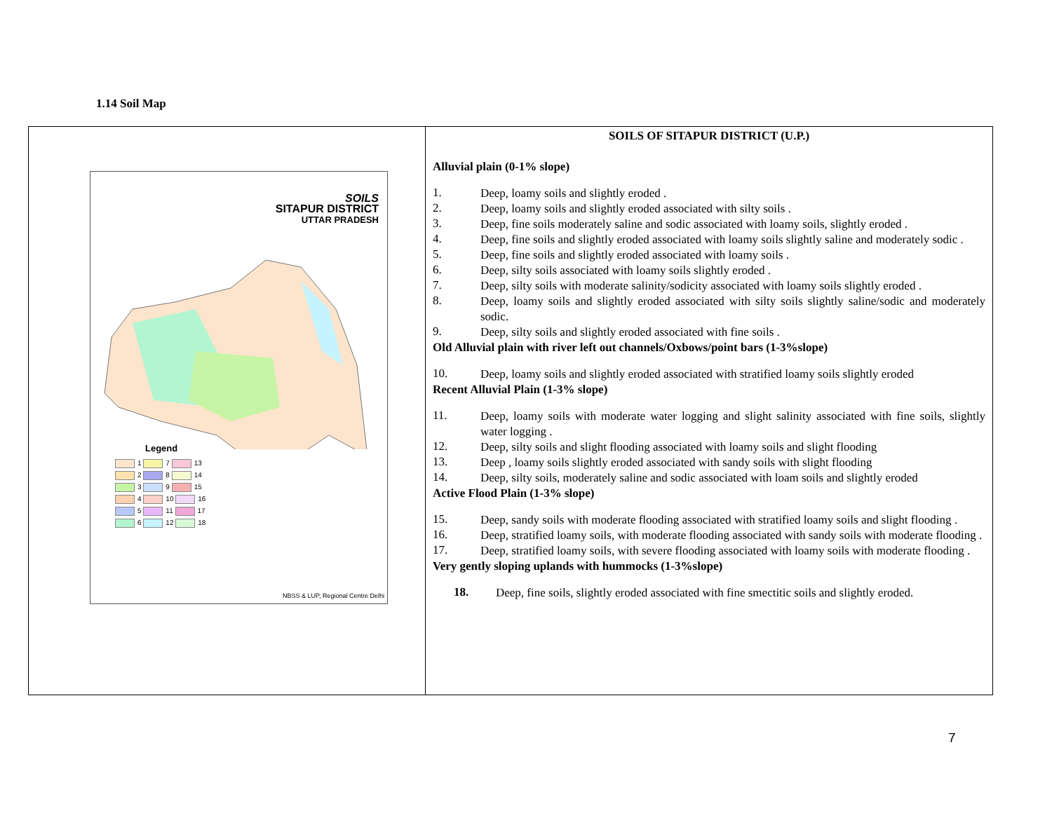1.14 Soil Map
| SOILS SITAPUR DISTRICT UTTAR PRADESH Legend 1 7 13 2 8 14 3 9 15 4 10 16 5 11 17 6 12 18 NBSS & LUP, Regional Centre Delhi | SOILS OF SITAPUR DISTRICT (U.P.) Alluvial plain (0-1% slope) 1. Deep, loamy soils and slightly eroded . 2. Deep, loamy soils and slightly eroded associated with silty soils . 3. Deep, fine soils moderately saline and sodic associated with loamy soils, slightly eroded . 4. Deep, fine soils and slightly eroded associated with loamy soils slightly saline and moderately sodic . 5. Deep, fine soils and slightly eroded associated with loamy soils . 6. Deep, silty soils associated with loamy soils slightly eroded . 7. Deep, silty soils with moderate salinity/sodicity associated with loamy soils slightly eroded . 8. Deep, loamy soils and slightly eroded associated with silty soils slightly saline/sodic and moderately sodic. 9. Deep, silty soils and slightly eroded associated with fine soils . Old Alluvial plain with river left out channels/Oxbows/point bars (1-3%slope) 10. Deep, loamy soils and slightly eroded associated with stratified loamy soils slightly eroded Recent Alluvial Plain (1-3% slope) 11. Deep, loamy soils with moderate water logging and slight salinity associated with fine soils, slightly water logging . 12. Deep, silty soils and slight flooding associated with loamy soils and slight flooding 13. Deep , loamy soils slightly eroded associated with sandy soils with slight flooding 14. Deep, silty soils, moderately saline and sodic associated with loam soils and slightly eroded Active Flood Plain (1-3% slope) 15. Deep, sandy soils with moderate flooding associated with stratified loamy soils and slight flooding . 16. Deep, stratified loamy soils, with moderate flooding associated with sandy soils with moderate flooding . 17. Deep, stratified loamy soils, with severe flooding associated with loamy soils with moderate flooding . Very gently sloping uplands with hummocks (1-3%slope) 18. Deep, fine soils, slightly eroded associated with fine smectitic soils and slightly eroded. |
7